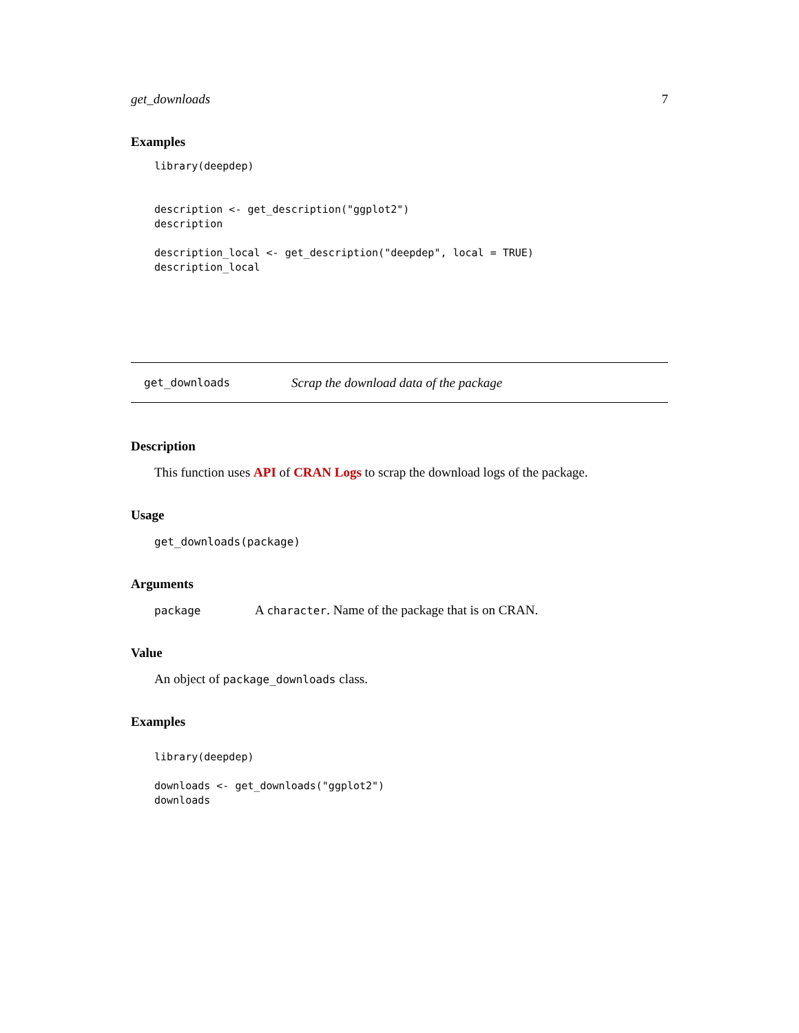get_downloads 7
Examples
library(deepdep)


description <- get_description("ggplot2")
description

description_local <- get_description("deepdep", local = TRUE)
description_local
get_downloads Scrap the download data of the package
Description
This function uses API of CRAN Logs to scrap the download logs of the package.
Usage
get_downloads(package)
Arguments
package A character. Name of the package that is on CRAN.
Value
An object of package_downloads class.
Examples
library(deepdep)

downloads <- get_downloads("ggplot2")
downloads